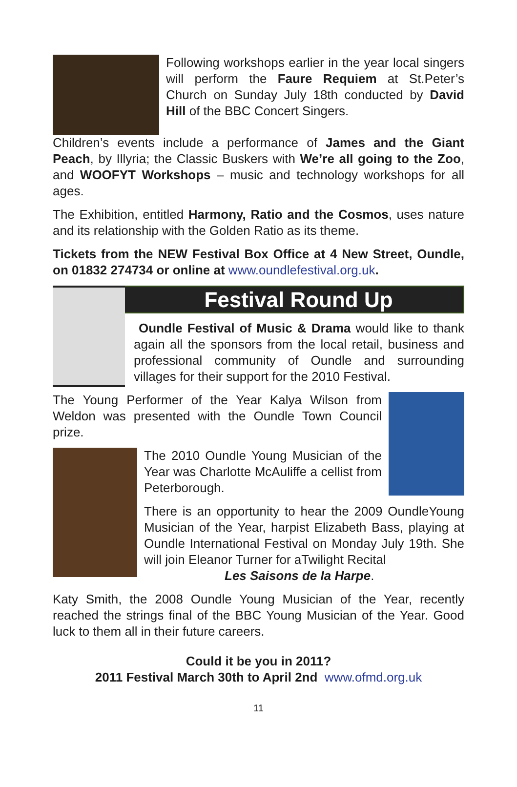Following workshops earlier in the year local singers will perform the Faure Requiem at St.Peter’s Church on Sunday July 18th conducted by David Hill of the BBC Concert Singers.
Children’s events include a performance of James and the Giant Peach, by Illyria; the Classic Buskers with We’re all going to the Zoo, and WOOFYT Workshops – music and technology workshops for all ages.
The Exhibition, entitled Harmony, Ratio and the Cosmos, uses nature and its relationship with the Golden Ratio as its theme.
Tickets from the NEW Festival Box Office at 4 New Street, Oundle, on 01832 274734 or online at www.oundlefestival.org.uk.
Festival Round Up
Oundle Festival of Music & Drama would like to thank again all the sponsors from the local retail, business and professional community of Oundle and surrounding villages for their support for the 2010 Festival.
The Young Performer of the Year Kalya Wilson from Weldon was presented with the Oundle Town Council prize.
The 2010 Oundle Young Musician of the Year was Charlotte McAuliffe a cellist from Peterborough.
There is an opportunity to hear the 2009 OundleYoung Musician of the Year, harpist Elizabeth Bass, playing at Oundle International Festival on Monday July 19th. She will join Eleanor Turner for aTwilight Recital
Les Saisons de la Harpe.
Katy Smith, the 2008 Oundle Young Musician of the Year, recently reached the strings final of the BBC Young Musician of the Year. Good luck to them all in their future careers.
Could it be you in 2011?
2011 Festival March 30th to April 2nd www.ofmd.org.uk
11